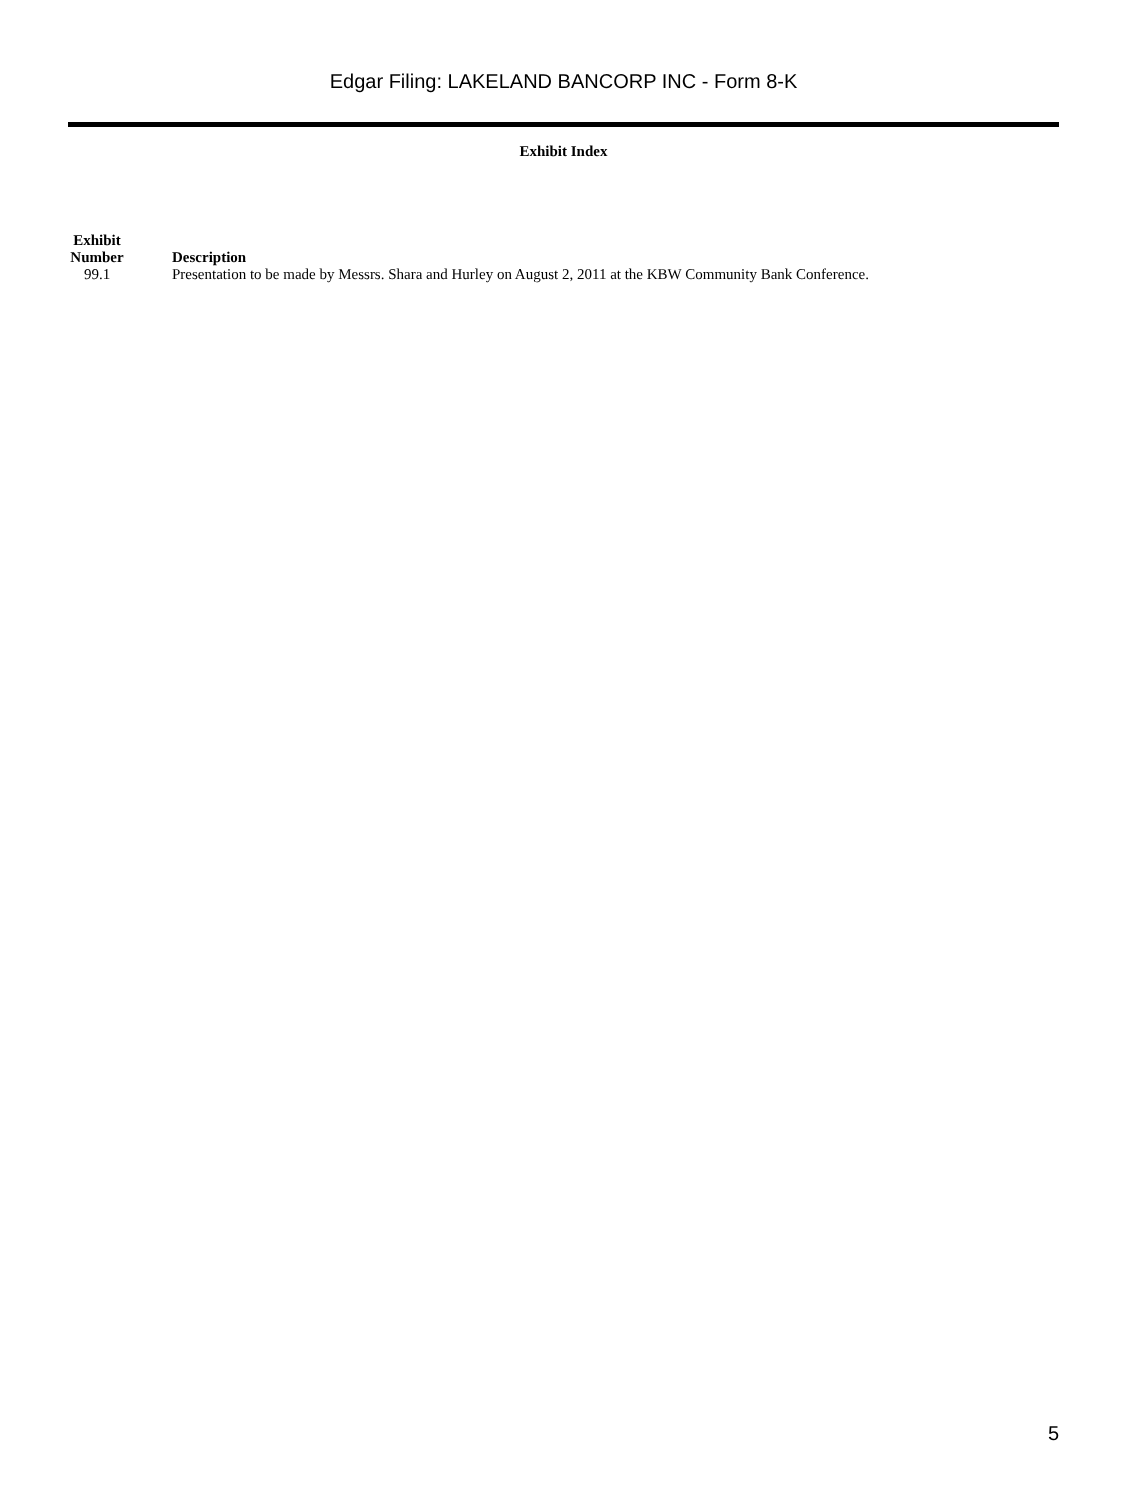Edgar Filing: LAKELAND BANCORP INC - Form 8-K
Exhibit Index
| Exhibit Number | Description |
| --- | --- |
| 99.1 | Presentation to be made by Messrs. Shara and Hurley on August 2, 2011 at the KBW Community Bank Conference. |
5